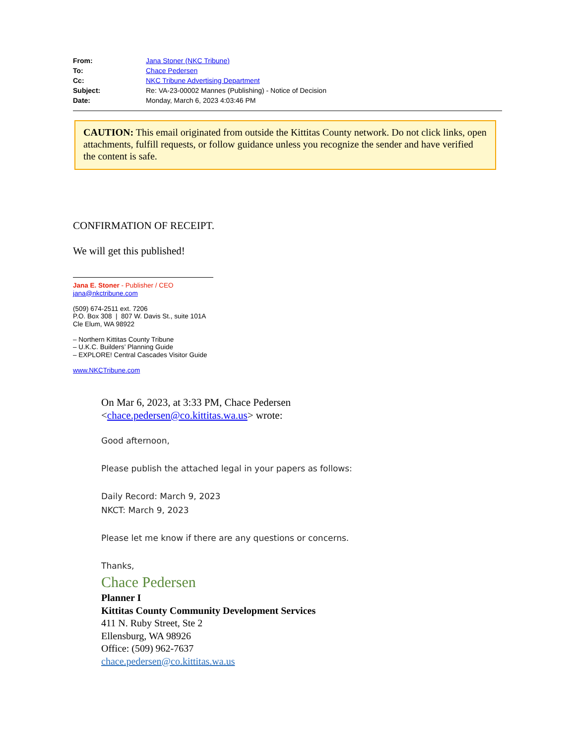| From: | Jana Stoner (NKC Tribune) |
| To: | Chace Pedersen |
| Cc: | NKC Tribune Advertising Department |
| Subject: | Re: VA-23-00002 Mannes (Publishing) - Notice of Decision |
| Date: | Monday, March 6, 2023 4:03:46 PM |
CAUTION: This email originated from outside the Kittitas County network. Do not click links, open attachments, fulfill requests, or follow guidance unless you recognize the sender and have verified the content is safe.
CONFIRMATION OF RECEIPT.
We will get this published!
Jana E. Stoner - Publisher / CEO
jana@nkctribune.com
(509) 674-2511 ext. 7206
P.O. Box 308 | 807 W. Davis St., suite 101A
Cle Elum, WA 98922
– Northern Kittitas County Tribune
– U.K.C. Builders’ Planning Guide
– EXPLORE! Central Cascades Visitor Guide
www.NKCTribune.com
On Mar 6, 2023, at 3:33 PM, Chace Pedersen
<chace.pedersen@co.kittitas.wa.us> wrote:
Good afternoon,
Please publish the attached legal in your papers as follows:
Daily Record: March 9, 2023
NKCT: March 9, 2023
Please let me know if there are any questions or concerns.
Thanks,
Chace Pedersen
Planner I
Kittitas County Community Development Services
411 N. Ruby Street, Ste 2
Ellensburg, WA 98926
Office: (509) 962-7637
chace.pedersen@co.kittitas.wa.us